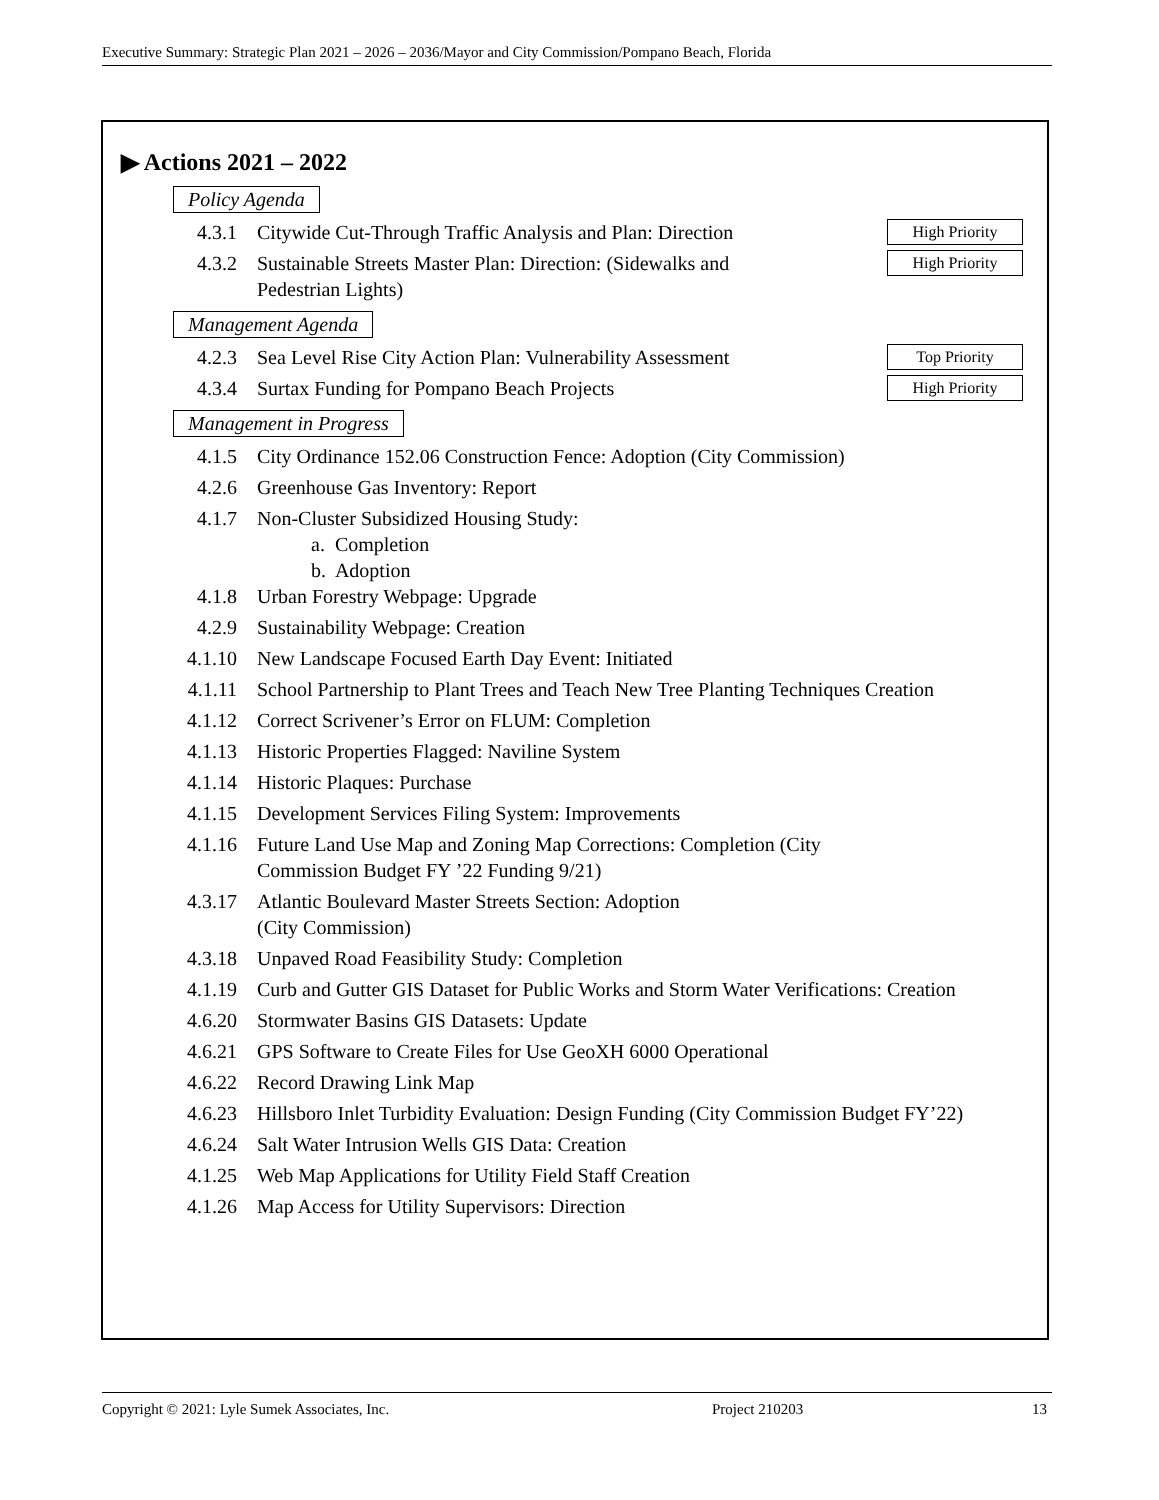Executive Summary: Strategic Plan 2021 – 2026 – 2036/Mayor and City Commission/Pompano Beach, Florida
▶ Actions 2021 – 2022
Policy Agenda
4.3.1 Citywide Cut-Through Traffic Analysis and Plan: Direction High Priority
4.3.2 Sustainable Streets Master Plan: Direction: (Sidewalks and
Pedestrian Lights) High Priority
Management Agenda
4.2.3 Sea Level Rise City Action Plan: Vulnerability Assessment Top Priority
4.3.4 Surtax Funding for Pompano Beach Projects High Priority
Management in Progress
4.1.5 City Ordinance 152.06 Construction Fence: Adoption (City Commission)
4.2.6 Greenhouse Gas Inventory: Report
4.1.7 Non-Cluster Subsidized Housing Study:
a. Completion
b. Adoption
4.1.8 Urban Forestry Webpage: Upgrade
4.2.9 Sustainability Webpage: Creation
4.1.10 New Landscape Focused Earth Day Event: Initiated
4.1.11 School Partnership to Plant Trees and Teach New Tree Planting Techniques Creation
4.1.12 Correct Scrivener’s Error on FLUM: Completion
4.1.13 Historic Properties Flagged: Naviline System
4.1.14 Historic Plaques: Purchase
4.1.15 Development Services Filing System: Improvements
4.1.16 Future Land Use Map and Zoning Map Corrections: Completion (City
Commission Budget FY ’22 Funding 9/21)
4.3.17 Atlantic Boulevard Master Streets Section: Adoption
(City Commission)
4.3.18 Unpaved Road Feasibility Study: Completion
4.1.19 Curb and Gutter GIS Dataset for Public Works and Storm Water Verifications: Creation
4.6.20 Stormwater Basins GIS Datasets: Update
4.6.21 GPS Software to Create Files for Use GeoXH 6000 Operational
4.6.22 Record Drawing Link Map
4.6.23 Hillsboro Inlet Turbidity Evaluation: Design Funding (City Commission Budget FY’22)
4.6.24 Salt Water Intrusion Wells GIS Data: Creation
4.1.25 Web Map Applications for Utility Field Staff Creation
4.1.26 Map Access for Utility Supervisors: Direction
Copyright © 2021: Lyle Sumek Associates, Inc. Project 210203 13